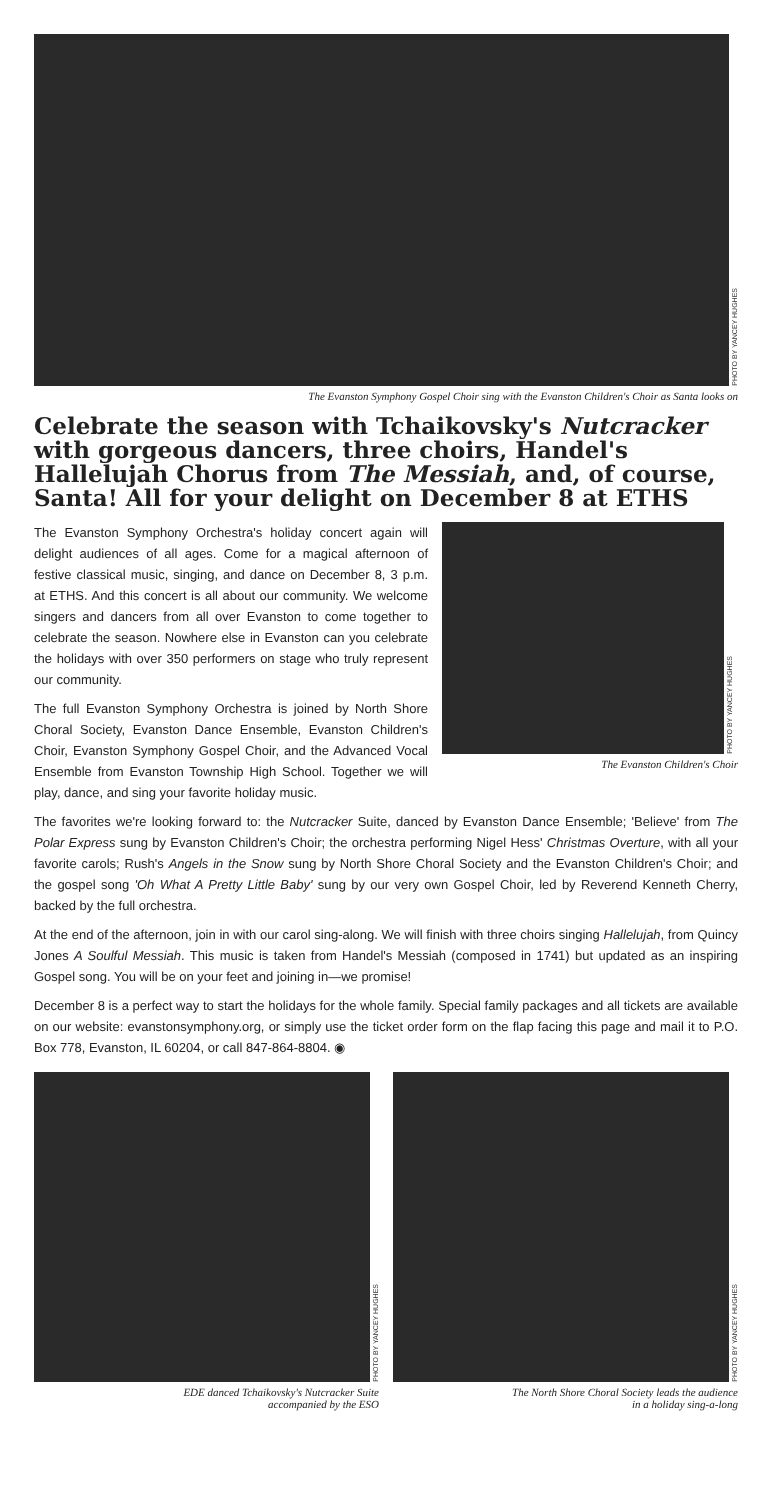PHOTO BY YANCEY HUGHES
The Evanston Symphony Gospel Choir sing with the Evanston Children's Choir as Santa looks on
Celebrate the season with Tchaikovsky's Nutcracker with gorgeous dancers, three choirs, Handel's Hallelujah Chorus from The Messiah, and, of course, Santa! All for your delight on December 8 at ETHS
PHOTO BY YANCEY HUGHES
The Evanston Children's Choir
The Evanston Symphony Orchestra's holiday concert again will delight audiences of all ages. Come for a magical afternoon of festive classical music, singing, and dance on December 8, 3 p.m. at ETHS. And this concert is all about our community. We welcome singers and dancers from all over Evanston to come together to celebrate the season. Nowhere else in Evanston can you celebrate the holidays with over 350 performers on stage who truly represent our community.
The full Evanston Symphony Orchestra is joined by North Shore Choral Society, Evanston Dance Ensemble, Evanston Children's Choir, Evanston Symphony Gospel Choir, and the Advanced Vocal Ensemble from Evanston Township High School. Together we will play, dance, and sing your favorite holiday music.
The favorites we're looking forward to: the Nutcracker Suite, danced by Evanston Dance Ensemble; 'Believe' from The Polar Express sung by Evanston Children's Choir; the orchestra performing Nigel Hess' Christmas Overture, with all your favorite carols; Rush's Angels in the Snow sung by North Shore Choral Society and the Evanston Children's Choir; and the gospel song 'Oh What A Pretty Little Baby' sung by our very own Gospel Choir, led by Reverend Kenneth Cherry, backed by the full orchestra.
At the end of the afternoon, join in with our carol sing-along. We will finish with three choirs singing Hallelujah, from Quincy Jones A Soulful Messiah. This music is taken from Handel's Messiah (composed in 1741) but updated as an inspiring Gospel song. You will be on your feet and joining in—we promise!
December 8 is a perfect way to start the holidays for the whole family. Special family packages and all tickets are available on our website: evanstonsymphony.org, or simply use the ticket order form on the flap facing this page and mail it to P.O. Box 778, Evanston, IL 60204, or call 847-864-8804. ◉
PHOTO BY YANCEY HUGHES
EDE danced Tchaikovsky's Nutcracker Suite
accompanied by the ESO
PHOTO BY YANCEY HUGHES
The North Shore Choral Society leads the audience
in a holiday sing-a-long